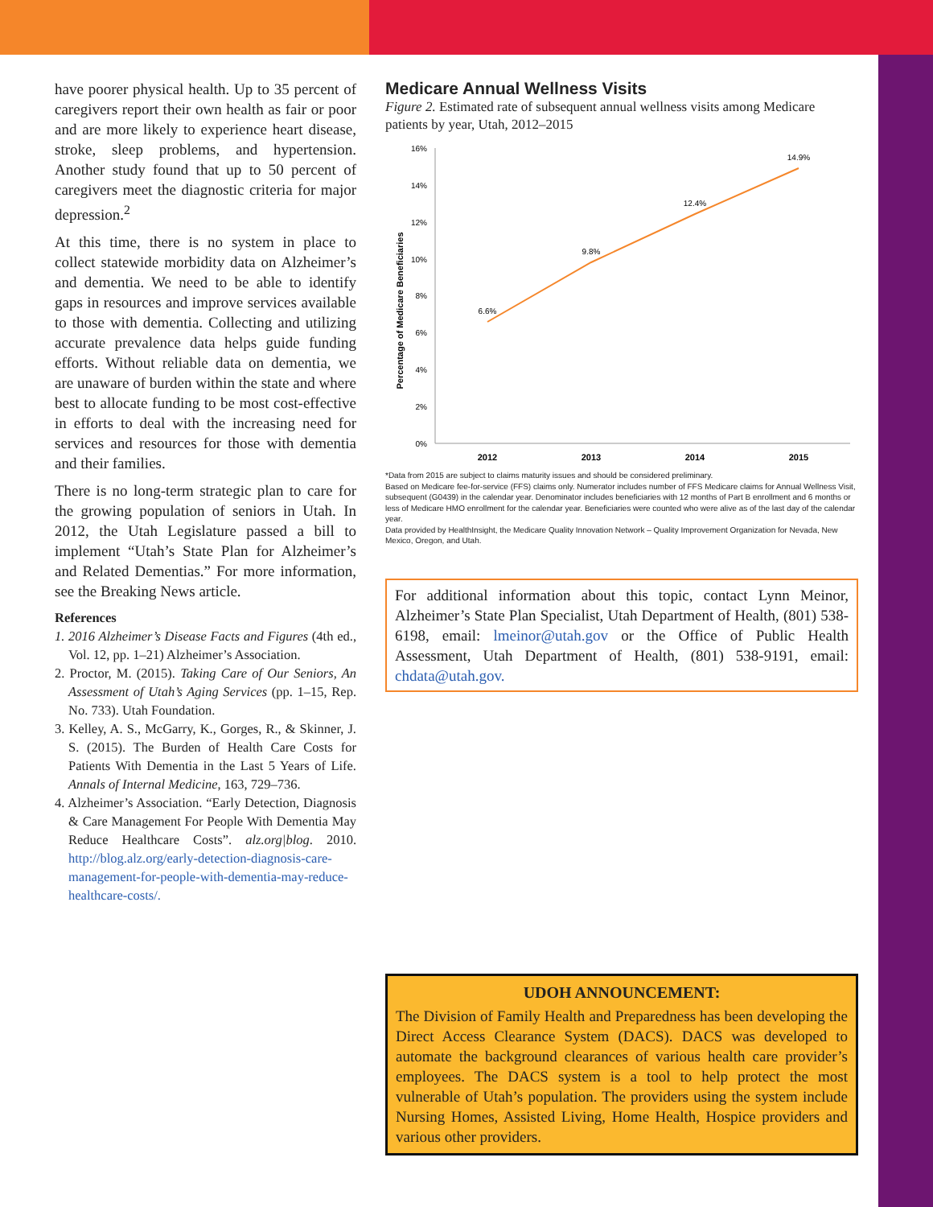have poorer physical health. Up to 35 percent of caregivers report their own health as fair or poor and are more likely to experience heart disease, stroke, sleep problems, and hypertension. Another study found that up to 50 percent of caregivers meet the diagnostic criteria for major depression.<sup>2</sup>
At this time, there is no system in place to collect statewide morbidity data on Alzheimer’s and dementia. We need to be able to identify gaps in resources and improve services available to those with dementia. Collecting and utilizing accurate prevalence data helps guide funding efforts. Without reliable data on dementia, we are unaware of burden within the state and where best to allocate funding to be most cost-effective in efforts to deal with the increasing need for services and resources for those with dementia and their families.
There is no long-term strategic plan to care for the growing population of seniors in Utah. In 2012, the Utah Legislature passed a bill to implement “Utah’s State Plan for Alzheimer’s and Related Dementias.” For more information, see the Breaking News article.
References
1. 2016 Alzheimer’s Disease Facts and Figures (4th ed., Vol. 12, pp. 1–21) Alzheimer’s Association.
2. Proctor, M. (2015). Taking Care of Our Seniors, An Assessment of Utah’s Aging Services (pp. 1–15, Rep. No. 733). Utah Foundation.
3. Kelley, A. S., McGarry, K., Gorges, R., & Skinner, J. S. (2015). The Burden of Health Care Costs for Patients With Dementia in the Last 5 Years of Life. Annals of Internal Medicine, 163, 729–736.
4. Alzheimer’s Association. “Early Detection, Diagnosis & Care Management For People With Dementia May Reduce Healthcare Costs”. alz.org|blog. 2010. http://blog.alz.org/early-detection-diagnosis-care-management-for-people-with-dementia-may-reduce-healthcare-costs/.
Medicare Annual Wellness Visits
Figure 2. Estimated rate of subsequent annual wellness visits among Medicare patients by year, Utah, 2012–2015
Percentage of Medicare Beneficiaries
0%
2%
4%
6%
8%
10%
12%
14%
16%
6.6%
9.8%
12.4%
14.9%
2012
2013
2014
2015
*Data from 2015 are subject to claims maturity issues and should be considered preliminary.
Based on Medicare fee-for-service (FFS) claims only. Numerator includes number of FFS Medicare claims for Annual Wellness Visit, subsequent (G0439) in the calendar year. Denominator includes beneficiaries with 12 months of Part B enrollment and 6 months or less of Medicare HMO enrollment for the calendar year. Beneficiaries were counted who were alive as of the last day of the calendar year.
Data provided by HealthInsight, the Medicare Quality Innovation Network – Quality Improvement Organization for Nevada, New Mexico, Oregon, and Utah.
For additional information about this topic, contact Lynn Meinor, Alzheimer’s State Plan Specialist, Utah Department of Health, (801) 538-6198, email: lmeinor@utah.gov or the Office of Public Health Assessment, Utah Department of Health, (801) 538-9191, email: chdata@utah.gov.
UDOH ANNOUNCEMENT:
The Division of Family Health and Preparedness has been developing the Direct Access Clearance System (DACS). DACS was developed to automate the background clearances of various health care provider’s employees. The DACS system is a tool to help protect the most vulnerable of Utah’s population. The providers using the system include Nursing Homes, Assisted Living, Home Health, Hospice providers and various other providers.